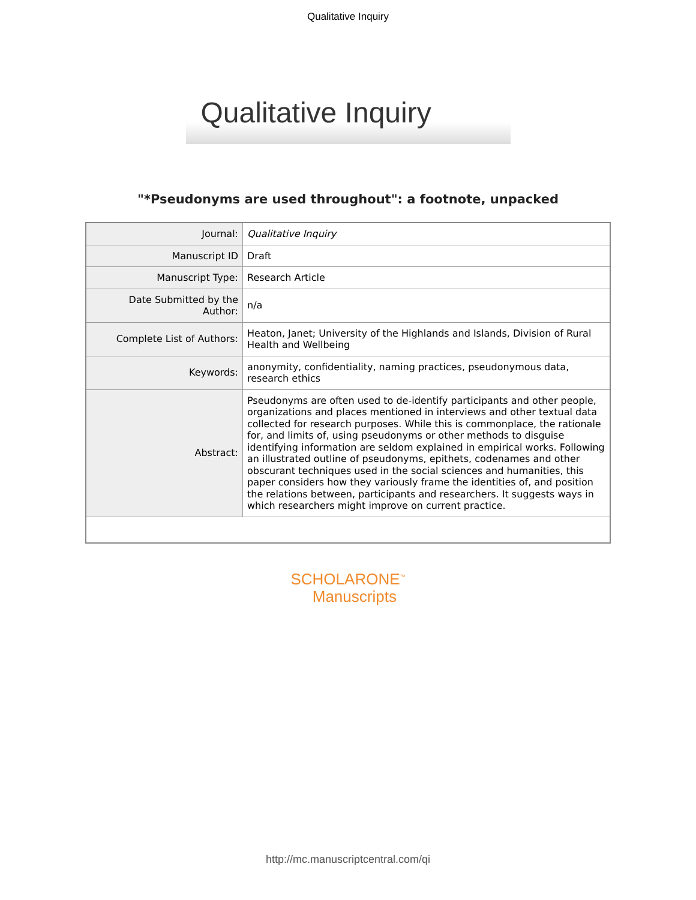Qualitative Inquiry
Qualitative Inquiry
"*Pseudonyms are used throughout": a footnote, unpacked
| Journal: | Qualitative Inquiry |
| Manuscript ID | Draft |
| Manuscript Type: | Research Article |
| Date Submitted by the Author: | n/a |
| Complete List of Authors: | Heaton, Janet; University of the Highlands and Islands, Division of Rural Health and Wellbeing |
| Keywords: | anonymity, confidentiality, naming practices, pseudonymous data, research ethics |
| Abstract: | Pseudonyms are often used to de-identify participants and other people, organizations and places mentioned in interviews and other textual data collected for research purposes. While this is commonplace, the rationale for, and limits of, using pseudonyms or other methods to disguise identifying information are seldom explained in empirical works. Following an illustrated outline of pseudonyms, epithets, codenames and other obscurant techniques used in the social sciences and humanities, this paper considers how they variously frame the identities of, and position the relations between, participants and researchers. It suggests ways in which researchers might improve on current practice. |
SCHOLARONE<sup>™</sup>
Manuscripts
http://mc.manuscriptcentral.com/qi